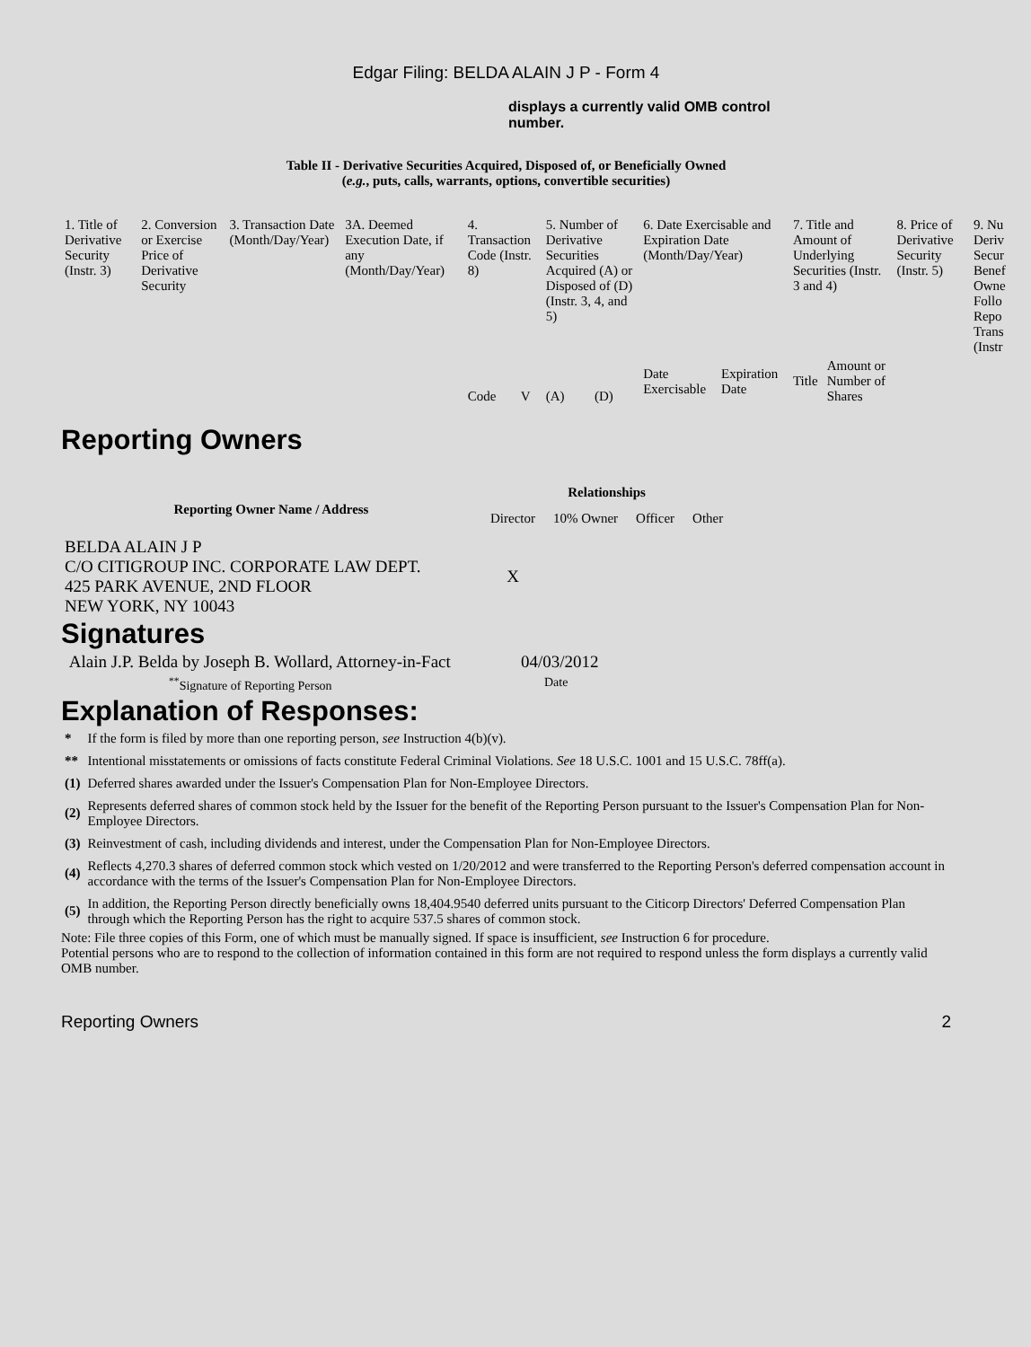Edgar Filing: BELDA ALAIN J P - Form 4
displays a currently valid OMB control number.
Table II - Derivative Securities Acquired, Disposed of, or Beneficially Owned
(e.g., puts, calls, warrants, options, convertible securities)
| 1. Title of Derivative Security (Instr. 3) | 2. Conversion or Exercise Price of Derivative Security | 3. Transaction Date (Month/Day/Year) | 3A. Deemed Execution Date, if any (Month/Day/Year) | 4. Transaction Code (Instr. 8) | | 5. Number of Derivative Securities Acquired (A) or Disposed of (D) (Instr. 3, 4, and 5) | | 6. Date Exercisable and Expiration Date (Month/Day/Year) | | 7. Title and Amount of Underlying Securities (Instr. 3 and 4) | | 8. Price of Derivative Security (Instr. 5) | 9. Nu Deriv Secur Benef Owne Follo Repo Trans (Instr |
| | | | | Code | V | (A) | (D) | Date Exercisable | Expiration Date | Title | Amount or Number of Shares | | |
Reporting Owners
| Reporting Owner Name / Address | Relationships | | | |
| --- | --- | --- | --- | --- |
| | Director | 10% Owner | Officer | Other |
| BELDA ALAIN J P C/O CITIGROUP INC. CORPORATE LAW DEPT. 425 PARK AVENUE, 2ND FLOOR NEW YORK, NY 10043 | X | | | |
Signatures
| Alain J.P. Belda by Joseph B. Wollard, Attorney-in-Fact | 04/03/2012 |
| <sup>**</sup> Signature of Reporting Person | Date |
Explanation of Responses:
| * | If the form is filed by more than one reporting person, see Instruction 4(b)(v). |
| ** | Intentional misstatements or omissions of facts constitute Federal Criminal Violations. See 18 U.S.C. 1001 and 15 U.S.C. 78ff(a). |
| (1) | Deferred shares awarded under the Issuer's Compensation Plan for Non-Employee Directors. |
| (2) | Represents deferred shares of common stock held by the Issuer for the benefit of the Reporting Person pursuant to the Issuer's Compensation Plan for Non-Employee Directors. |
| (3) | Reinvestment of cash, including dividends and interest, under the Compensation Plan for Non-Employee Directors. |
| (4) | Reflects 4,270.3 shares of deferred common stock which vested on 1/20/2012 and were transferred to the Reporting Person's deferred compensation account in accordance with the terms of the Issuer's Compensation Plan for Non-Employee Directors. |
| (5) | In addition, the Reporting Person directly beneficially owns 18,404.9540 deferred units pursuant to the Citicorp Directors' Deferred Compensation Plan through which the Reporting Person has the right to acquire 537.5 shares of common stock. |
Note: File three copies of this Form, one of which must be manually signed. If space is insufficient, see Instruction 6 for procedure.
Potential persons who are to respond to the collection of information contained in this form are not required to respond unless the form displays a currently valid OMB number.
Reporting Owners 2